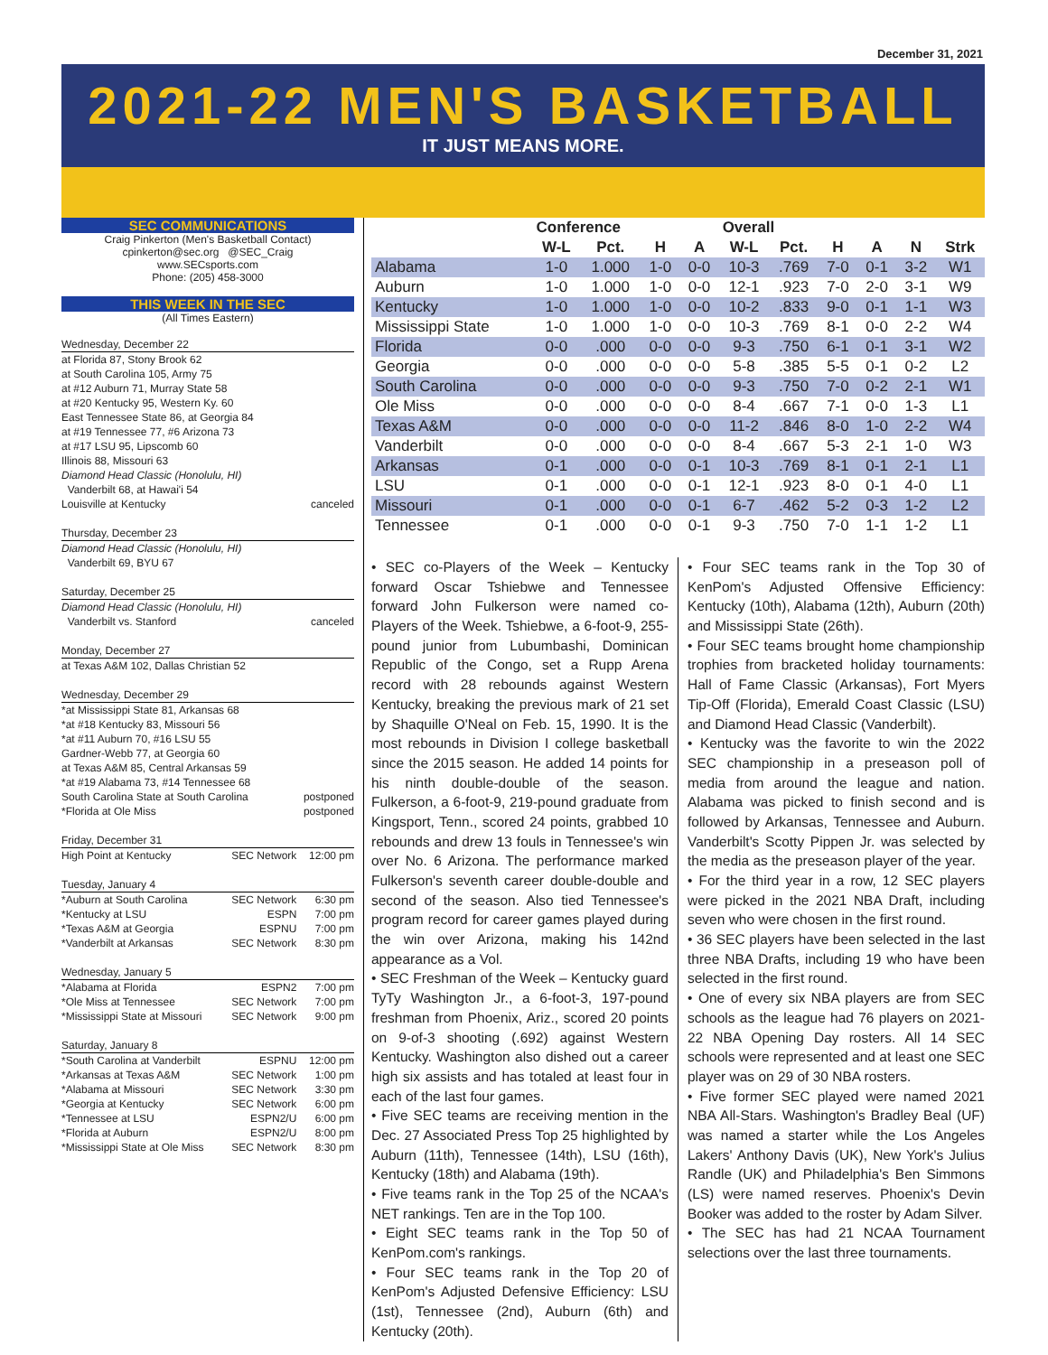December 31, 2021
2021-22 MEN'S BASKETBALL
IT JUST MEANS MORE.
SEC COMMUNICATIONS
Craig Pinkerton (Men's Basketball Contact)
cpinkerton@sec.org @SEC_Craig
www.SECsports.com
Phone: (205) 458-3000
THIS WEEK IN THE SEC
(All Times Eastern)
| Wednesday, December 22 | | |
| at Florida 87, Stony Brook 62 | | |
| at South Carolina 105, Army 75 | | |
| at #12 Auburn 71, Murray State 58 | | |
| at #20 Kentucky 95, Western Ky. 60 | | |
| East Tennessee State 86, at Georgia 84 | | |
| at #19 Tennessee 77, #6 Arizona 73 | | |
| at #17 LSU 95, Lipscomb 60 | | |
| Illinois 88, Missouri 63 | | |
| Diamond Head Classic (Honolulu, HI) | | |
| Vanderbilt 68, at Hawai'i 54 | | |
| Louisville at Kentucky | | canceled |
| Thursday, December 23 | | |
| Diamond Head Classic (Honolulu, HI) | | |
| Vanderbilt 69, BYU 67 | | |
| Saturday, December 25 | | |
| Diamond Head Classic (Honolulu, HI) | | |
| Vanderbilt vs. Stanford | | canceled |
| Monday, December 27 | | |
| at Texas A&M 102, Dallas Christian 52 | | |
| Wednesday, December 29 | | |
| *at Mississippi State 81, Arkansas 68 | | |
| *at #18 Kentucky 83, Missouri 56 | | |
| *at #11 Auburn 70, #16 LSU 55 | | |
| Gardner-Webb 77, at Georgia 60 | | |
| at Texas A&M 85, Central Arkansas 59 | | |
| *at #19 Alabama 73, #14 Tennessee 68 | | |
| South Carolina State at South Carolina | | postponed |
| *Florida at Ole Miss | | postponed |
| Friday, December 31 | | |
| High Point at Kentucky | SEC Network | 12:00 pm |
| Tuesday, January 4 | | |
| *Auburn at South Carolina | SEC Network | 6:30 pm |
| *Kentucky at LSU | ESPN | 7:00 pm |
| *Texas A&M at Georgia | ESPNU | 7:00 pm |
| *Vanderbilt at Arkansas | SEC Network | 8:30 pm |
| Wednesday, January 5 | | |
| *Alabama at Florida | ESPN2 | 7:00 pm |
| *Ole Miss at Tennessee | SEC Network | 7:00 pm |
| *Mississippi State at Missouri | SEC Network | 9:00 pm |
| Saturday, January 8 | | |
| *South Carolina at Vanderbilt | ESPNU | 12:00 pm |
| *Arkansas at Texas A&M | SEC Network | 1:00 pm |
| *Alabama at Missouri | SEC Network | 3:30 pm |
| *Georgia at Kentucky | SEC Network | 6:00 pm |
| *Tennessee at LSU | ESPN2/U | 6:00 pm |
| *Florida at Auburn | ESPN2/U | 8:00 pm |
| *Mississippi State at Ole Miss | SEC Network | 8:30 pm |
| | Conference | | | | Overall | | | | | |
| --- | --- | --- | --- | --- | --- | --- | --- | --- | --- | --- |
| | W-L | Pct. | H | A | W-L | Pct. | H | A | N | Strk |
| Alabama | 1-0 | 1.000 | 1-0 | 0-0 | 10-3 | .769 | 7-0 | 0-1 | 3-2 | W1 |
| Auburn | 1-0 | 1.000 | 1-0 | 0-0 | 12-1 | .923 | 7-0 | 2-0 | 3-1 | W9 |
| Kentucky | 1-0 | 1.000 | 1-0 | 0-0 | 10-2 | .833 | 9-0 | 0-1 | 1-1 | W3 |
| Mississippi State | 1-0 | 1.000 | 1-0 | 0-0 | 10-3 | .769 | 8-1 | 0-0 | 2-2 | W4 |
| Florida | 0-0 | .000 | 0-0 | 0-0 | 9-3 | .750 | 6-1 | 0-1 | 3-1 | W2 |
| Georgia | 0-0 | .000 | 0-0 | 0-0 | 5-8 | .385 | 5-5 | 0-1 | 0-2 | L2 |
| South Carolina | 0-0 | .000 | 0-0 | 0-0 | 9-3 | .750 | 7-0 | 0-2 | 2-1 | W1 |
| Ole Miss | 0-0 | .000 | 0-0 | 0-0 | 8-4 | .667 | 7-1 | 0-0 | 1-3 | L1 |
| Texas A&M | 0-0 | .000 | 0-0 | 0-0 | 11-2 | .846 | 8-0 | 1-0 | 2-2 | W4 |
| Vanderbilt | 0-0 | .000 | 0-0 | 0-0 | 8-4 | .667 | 5-3 | 2-1 | 1-0 | W3 |
| Arkansas | 0-1 | .000 | 0-0 | 0-1 | 10-3 | .769 | 8-1 | 0-1 | 2-1 | L1 |
| LSU | 0-1 | .000 | 0-0 | 0-1 | 12-1 | .923 | 8-0 | 0-1 | 4-0 | L1 |
| Missouri | 0-1 | .000 | 0-0 | 0-1 | 6-7 | .462 | 5-2 | 0-3 | 1-2 | L2 |
| Tennessee | 0-1 | .000 | 0-0 | 0-1 | 9-3 | .750 | 7-0 | 1-1 | 1-2 | L1 |
• SEC co-Players of the Week – Kentucky forward Oscar Tshiebwe and Tennessee forward John Fulkerson were named co-Players of the Week. Tshiebwe, a 6-foot-9, 255-pound junior from Lubumbashi, Dominican Republic of the Congo, set a Rupp Arena record with 28 rebounds against Western Kentucky, breaking the previous mark of 21 set by Shaquille O'Neal on Feb. 15, 1990. It is the most rebounds in Division I college basketball since the 2015 season. He added 14 points for his ninth double-double of the season. Fulkerson, a 6-foot-9, 219-pound graduate from Kingsport, Tenn., scored 24 points, grabbed 10 rebounds and drew 13 fouls in Tennessee's win over No. 6 Arizona. The performance marked Fulkerson's seventh career double-double and second of the season. Also tied Tennessee's program record for career games played during the win over Arizona, making his 142nd appearance as a Vol.
• SEC Freshman of the Week – Kentucky guard TyTy Washington Jr., a 6-foot-3, 197-pound freshman from Phoenix, Ariz., scored 20 points on 9-of-3 shooting (.692) against Western Kentucky. Washington also dished out a career high six assists and has totaled at least four in each of the last four games.
• Five SEC teams are receiving mention in the Dec. 27 Associated Press Top 25 highlighted by Auburn (11th), Tennessee (14th), LSU (16th), Kentucky (18th) and Alabama (19th).
• Five teams rank in the Top 25 of the NCAA's NET rankings. Ten are in the Top 100.
• Eight SEC teams rank in the Top 50 of KenPom.com's rankings.
• Four SEC teams rank in the Top 20 of KenPom's Adjusted Defensive Efficiency: LSU (1st), Tennessee (2nd), Auburn (6th) and Kentucky (20th).
• Four SEC teams rank in the Top 30 of KenPom's Adjusted Offensive Efficiency: Kentucky (10th), Alabama (12th), Auburn (20th) and Mississippi State (26th).
• Four SEC teams brought home championship trophies from bracketed holiday tournaments: Hall of Fame Classic (Arkansas), Fort Myers Tip-Off (Florida), Emerald Coast Classic (LSU) and Diamond Head Classic (Vanderbilt).
• Kentucky was the favorite to win the 2022 SEC championship in a preseason poll of media from around the league and nation. Alabama was picked to finish second and is followed by Arkansas, Tennessee and Auburn. Vanderbilt's Scotty Pippen Jr. was selected by the media as the preseason player of the year.
• For the third year in a row, 12 SEC players were picked in the 2021 NBA Draft, including seven who were chosen in the first round.
• 36 SEC players have been selected in the last three NBA Drafts, including 19 who have been selected in the first round.
• One of every six NBA players are from SEC schools as the league had 76 players on 2021-22 NBA Opening Day rosters. All 14 SEC schools were represented and at least one SEC player was on 29 of 30 NBA rosters.
• Five former SEC played were named 2021 NBA All-Stars. Washington's Bradley Beal (UF) was named a starter while the Los Angeles Lakers' Anthony Davis (UK), New York's Julius Randle (UK) and Philadelphia's Ben Simmons (LS) were named reserves. Phoenix's Devin Booker was added to the roster by Adam Silver.
• The SEC has had 21 NCAA Tournament selections over the last three tournaments.